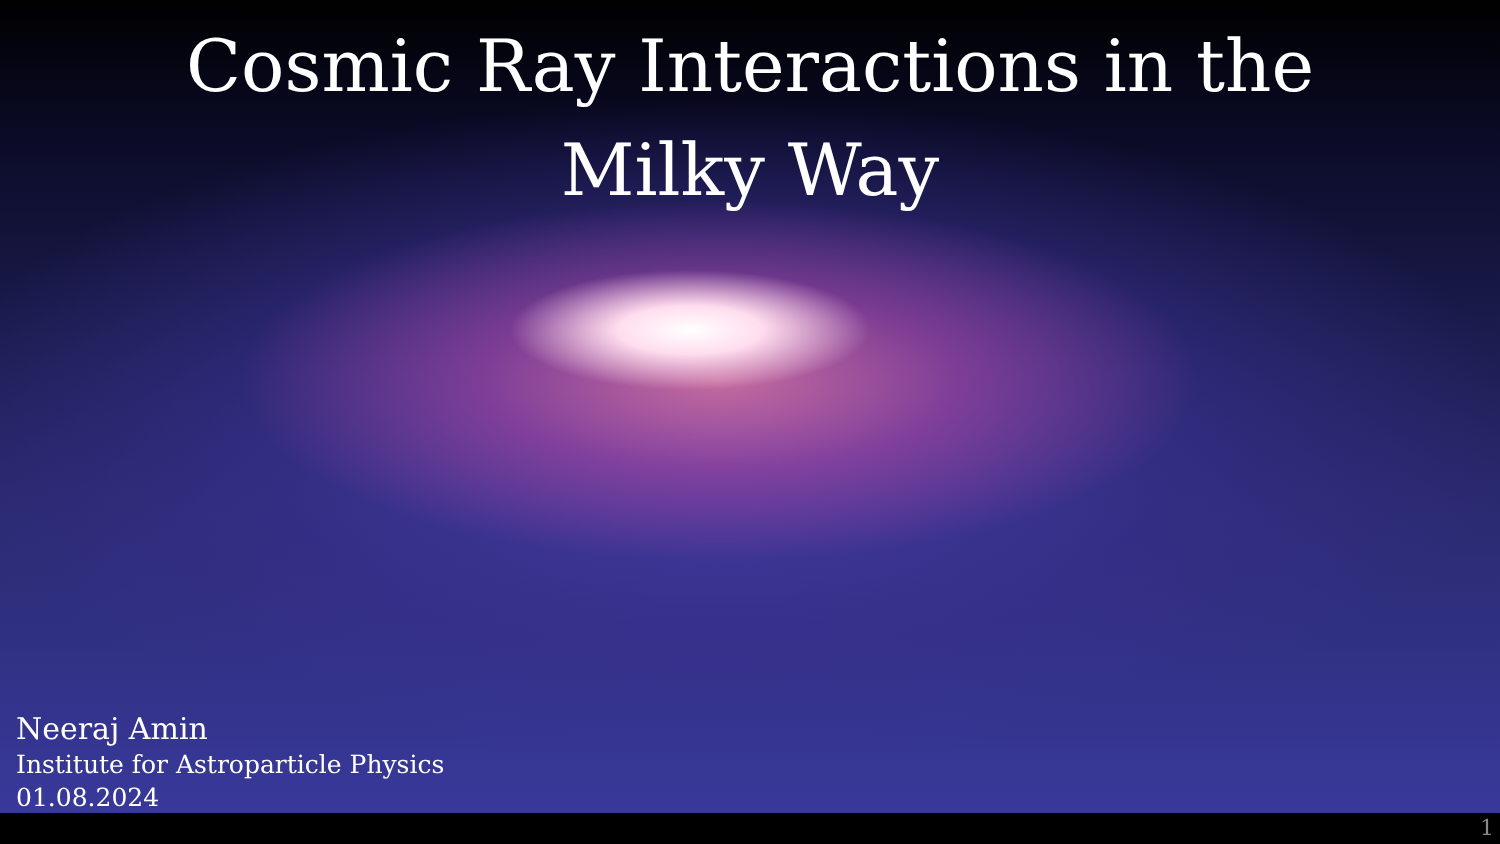Cosmic Ray Interactions in the
Milky Way
Neeraj Amin
Institute for Astroparticle Physics
01.08.2024
1